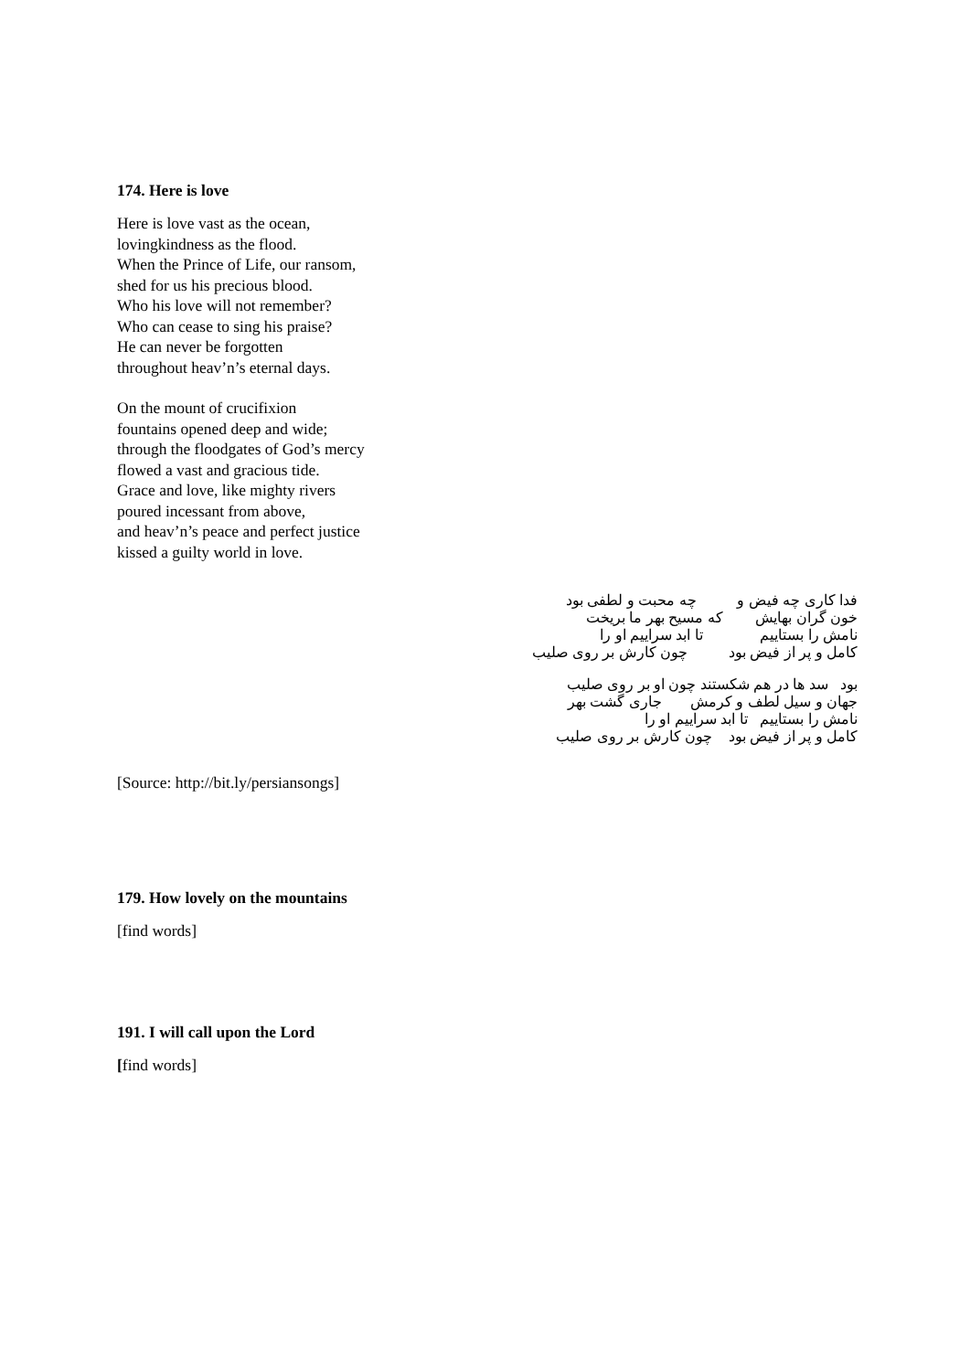174. Here is love
Here is love vast as the ocean,
lovingkindness as the flood.
When the Prince of Life, our ransom,
shed for us his precious blood.
Who his love will not remember?
Who can cease to sing his praise?
He can never be forgotten
throughout heav’n’s eternal days.
On the mount of crucifixion
fountains opened deep and wide;
through the floodgates of God’s mercy
flowed a vast and gracious tide.
Grace and love, like mighty rivers
poured incessant from above,
and heav’n’s peace and perfect justice
kissed a guilty world in love.
فدا کاری چه فیض و چه محبت و لطفی بود خون گران بهایش که مسیح بهر ما بریخت نامش را بستاییم تا ابد سراییم او را کامل و پر از فیض بود چون کارش بر روی صلیب
بود سد ها در هم شکستند چون او بر روی صلیب جهان و سیل لطف و کرمش جاری گشت بهر نامش را بستاییم تا ابد سراییم او را کامل و پر از فیض بود چون کارش بر روی صلیب
[Source: http://bit.ly/persiansongs]
179. How lovely on the mountains
[find words]
191. I will call upon the Lord
[find words]